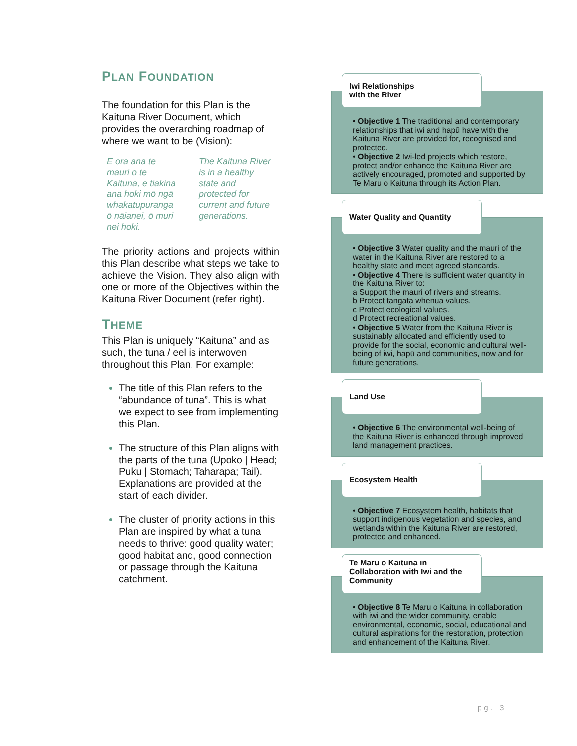PLAN FOUNDATION
The foundation for this Plan is the Kaituna River Document, which provides the overarching roadmap of where we want to be (Vision):
E ora ana te mauri o te Kaituna, e tiakina ana hoki mō ngā whakatupuranga ō nāianei, ō muri nei hoki.
The Kaituna River is in a healthy state and protected for current and future generations.
The priority actions and projects within this Plan describe what steps we take to achieve the Vision. They also align with one or more of the Objectives within the Kaituna River Document (refer right).
THEME
This Plan is uniquely “Kaituna” and as such, the tuna / eel is interwoven throughout this Plan. For example:
The title of this Plan refers to the “abundance of tuna”. This is what we expect to see from implementing this Plan.
The structure of this Plan aligns with the parts of the tuna (Upoko | Head; Puku | Stomach; Taharapa; Tail). Explanations are provided at the start of each divider.
The cluster of priority actions in this Plan are inspired by what a tuna needs to thrive: good quality water; good habitat and, good connection or passage through the Kaituna catchment.
Iwi Relationships
with the River
• Objective 1 The traditional and contemporary relationships that iwi and hapū have with the Kaituna River are provided for, recognised and protected.
• Objective 2 Iwi-led projects which restore, protect and/or enhance the Kaituna River are actively encouraged, promoted and supported by Te Maru o Kaituna through its Action Plan.
Water Quality and Quantity
• Objective 3 Water quality and the mauri of the water in the Kaituna River are restored to a healthy state and meet agreed standards.
• Objective 4 There is sufficient water quantity in the Kaituna River to:
a Support the mauri of rivers and streams.
b Protect tangata whenua values.
c Protect ecological values.
d Protect recreational values.
• Objective 5 Water from the Kaituna River is sustainably allocated and efficiently used to provide for the social, economic and cultural well-being of iwi, hapū and communities, now and for future generations.
Land Use
• Objective 6 The environmental well-being of the Kaituna River is enhanced through improved land management practices.
Ecosystem Health
• Objective 7 Ecosystem health, habitats that support indigenous vegetation and species, and wetlands within the Kaituna River are restored, protected and enhanced.
Te Maru o Kaituna in Collaboration with Iwi and the Community
• Objective 8 Te Maru o Kaituna in collaboration with iwi and the wider community, enable environmental, economic, social, educational and cultural aspirations for the restoration, protection and enhancement of the Kaituna River.
pg. 3